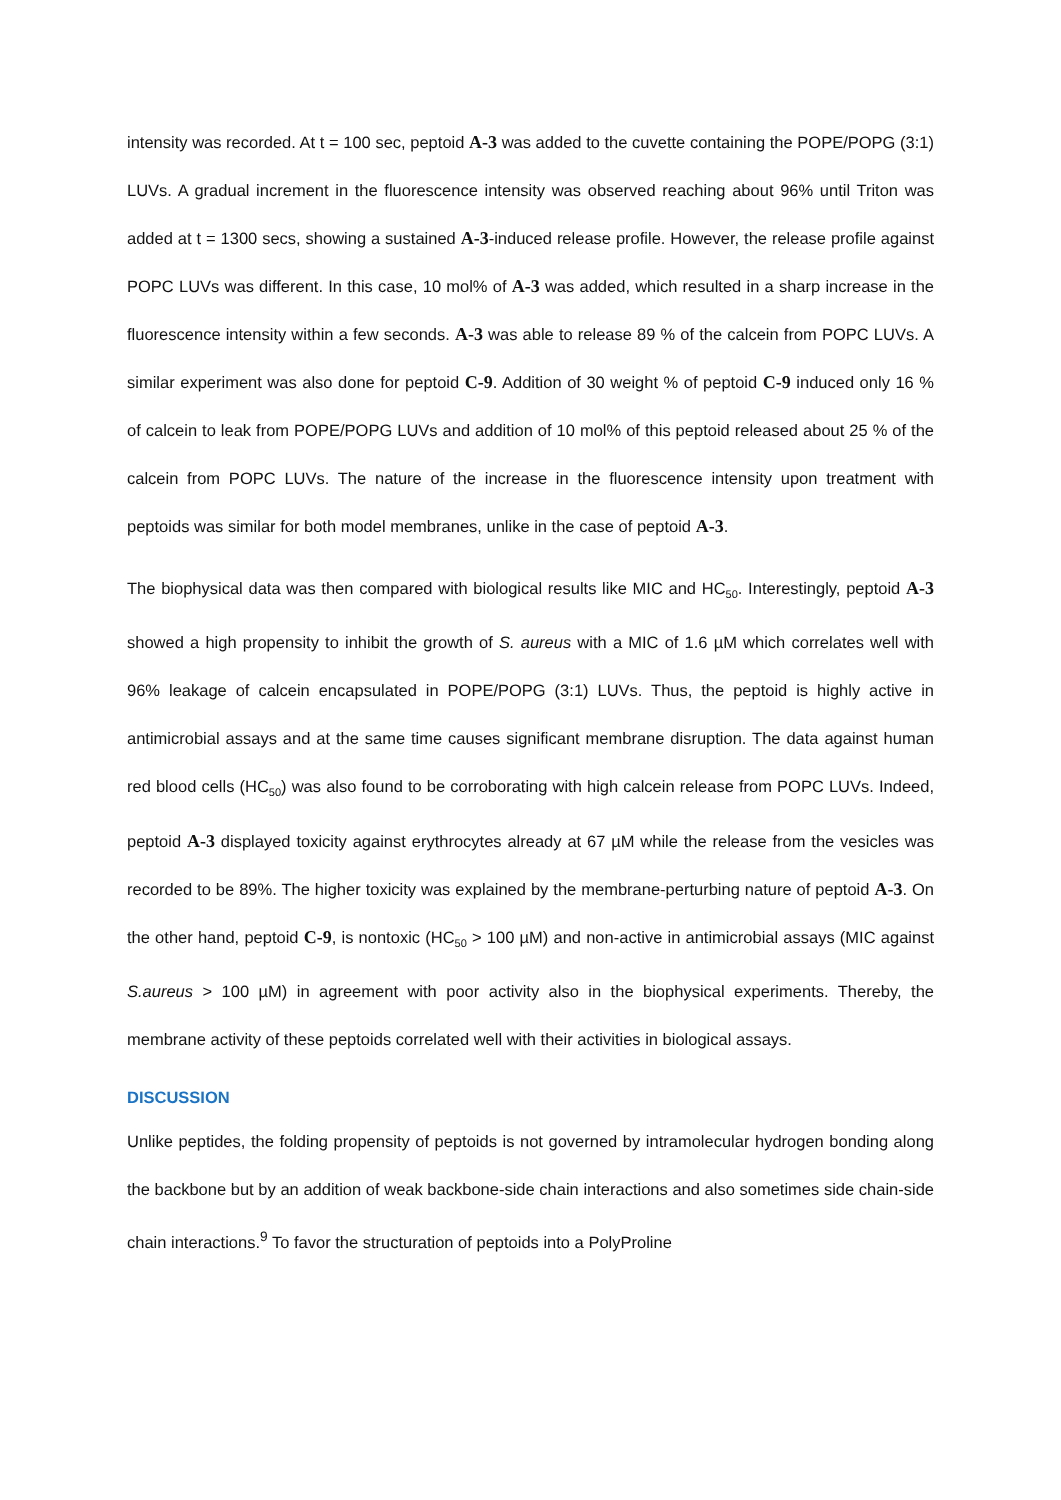intensity was recorded. At t = 100 sec, peptoid A-3 was added to the cuvette containing the POPE/POPG (3:1) LUVs. A gradual increment in the fluorescence intensity was observed reaching about 96% until Triton was added at t = 1300 secs, showing a sustained A-3-induced release profile. However, the release profile against POPC LUVs was different. In this case, 10 mol% of A-3 was added, which resulted in a sharp increase in the fluorescence intensity within a few seconds. A-3 was able to release 89 % of the calcein from POPC LUVs. A similar experiment was also done for peptoid C-9. Addition of 30 weight % of peptoid C-9 induced only 16 % of calcein to leak from POPE/POPG LUVs and addition of 10 mol% of this peptoid released about 25 % of the calcein from POPC LUVs. The nature of the increase in the fluorescence intensity upon treatment with peptoids was similar for both model membranes, unlike in the case of peptoid A-3.
The biophysical data was then compared with biological results like MIC and HC<sub>50</sub>. Interestingly, peptoid A-3 showed a high propensity to inhibit the growth of S. aureus with a MIC of 1.6 µM which correlates well with 96% leakage of calcein encapsulated in POPE/POPG (3:1) LUVs. Thus, the peptoid is highly active in antimicrobial assays and at the same time causes significant membrane disruption. The data against human red blood cells (HC<sub>50</sub>) was also found to be corroborating with high calcein release from POPC LUVs. Indeed, peptoid A-3 displayed toxicity against erythrocytes already at 67 µM while the release from the vesicles was recorded to be 89%. The higher toxicity was explained by the membrane-perturbing nature of peptoid A-3. On the other hand, peptoid C-9, is nontoxic (HC<sub>50</sub> > 100 µM) and non-active in antimicrobial assays (MIC against S.aureus > 100 µM) in agreement with poor activity also in the biophysical experiments. Thereby, the membrane activity of these peptoids correlated well with their activities in biological assays.
DISCUSSION
Unlike peptides, the folding propensity of peptoids is not governed by intramolecular hydrogen bonding along the backbone but by an addition of weak backbone-side chain interactions and also sometimes side chain-side chain interactions.<sup>9</sup> To favor the structuration of peptoids into a PolyProline